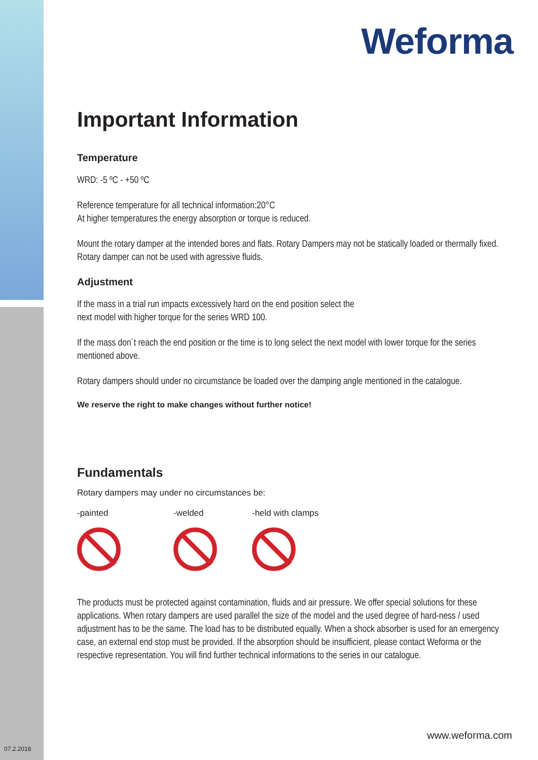Weforma
Important Information
Temperature
WRD: -5 ºC - +50 ºC
Reference temperature for all technical information:20°C
At higher temperatures the energy absorption or torque is reduced.
Mount the rotary damper at the intended bores and flats. Rotary Dampers may not be statically loaded or thermally fixed.
Rotary damper can not be used with agressive fluids.
Adjustment
If the mass in a trial run impacts excessively hard on the end position select the
next model with higher torque for the series WRD 100.
If the mass don´t reach the end position or the time is to long select the next model with lower torque for the series mentioned above.
Rotary dampers should under no circumstance be loaded over the damping angle mentioned in the catalogue.
We reserve the right to make changes without further notice!
Fundamentals
Rotary dampers may under no circumstances be:
-painted -welded -held with clamps
The products must be protected against contamination, fluids and air pressure. We offer special solutions for these applications. When rotary dampers are used parallel the size of the model and the used degree of hard-ness / used adjustment has to be the same. The load has to be distributed equally. When a shock absorber is used for an emergency case, an external end stop must be provided. If the absorption should be insufficient, please contact Weforma or the respective representation. You will find further technical informations to the series in our catalogue.
www.weforma.com
07.2.2018